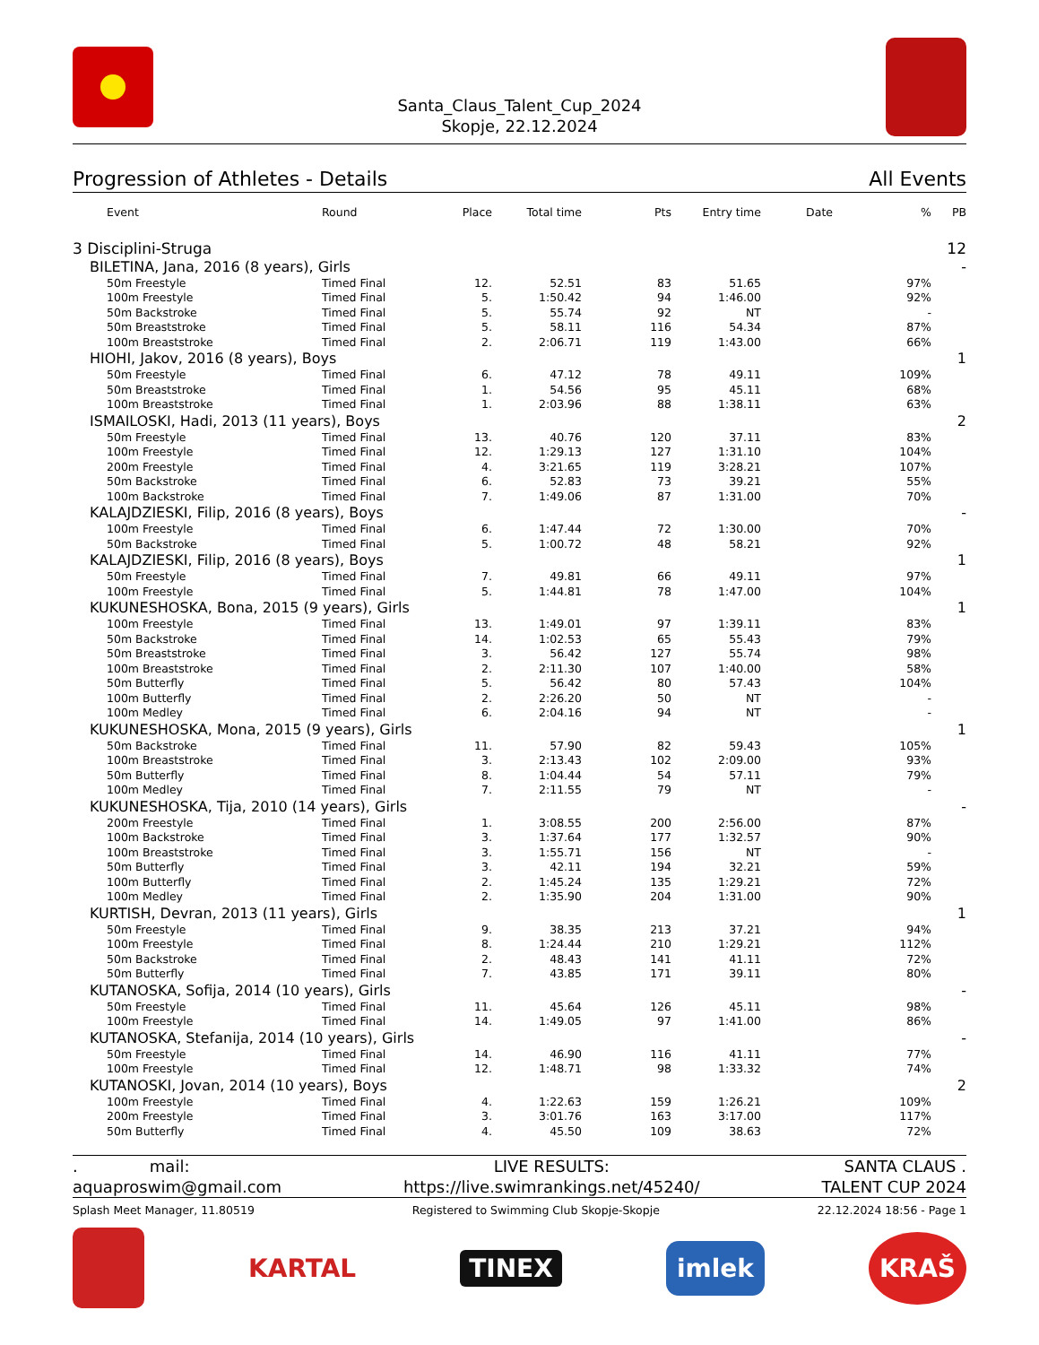Santa_Claus_Talent_Cup_2024
Skopje, 22.12.2024
Progression of Athletes - Details All Events
| Event | Round | Place | Total time | Pts | Entry time | Date | % | PB |
| --- | --- | --- | --- | --- | --- | --- | --- | --- |
| 3 Disciplini-Struga | | | | | | | | 12 |
| BILETINA, Jana, 2016 (8 years), Girls | | | | | | | | - |
| 50m Freestyle | Timed Final | 12. | 52.51 | 83 | 51.65 | | 97% | |
| 100m Freestyle | Timed Final | 5. | 1:50.42 | 94 | 1:46.00 | | 92% | |
| 50m Backstroke | Timed Final | 5. | 55.74 | 92 | NT | | - | |
| 50m Breaststroke | Timed Final | 5. | 58.11 | 116 | 54.34 | | 87% | |
| 100m Breaststroke | Timed Final | 2. | 2:06.71 | 119 | 1:43.00 | | 66% | |
| HIOHI, Jakov, 2016 (8 years), Boys | | | | | | | | 1 |
| 50m Freestyle | Timed Final | 6. | 47.12 | 78 | 49.11 | | 109% | |
| 50m Breaststroke | Timed Final | 1. | 54.56 | 95 | 45.11 | | 68% | |
| 100m Breaststroke | Timed Final | 1. | 2:03.96 | 88 | 1:38.11 | | 63% | |
| ISMAILOSKI, Hadi, 2013 (11 years), Boys | | | | | | | | 2 |
| 50m Freestyle | Timed Final | 13. | 40.76 | 120 | 37.11 | | 83% | |
| 100m Freestyle | Timed Final | 12. | 1:29.13 | 127 | 1:31.10 | | 104% | |
| 200m Freestyle | Timed Final | 4. | 3:21.65 | 119 | 3:28.21 | | 107% | |
| 50m Backstroke | Timed Final | 6. | 52.83 | 73 | 39.21 | | 55% | |
| 100m Backstroke | Timed Final | 7. | 1:49.06 | 87 | 1:31.00 | | 70% | |
| KALAJDZIESKI, Filip, 2016 (8 years), Boys | | | | | | | | - |
| 100m Freestyle | Timed Final | 6. | 1:47.44 | 72 | 1:30.00 | | 70% | |
| 50m Backstroke | Timed Final | 5. | 1:00.72 | 48 | 58.21 | | 92% | |
| KALAJDZIESKI, Filip, 2016 (8 years), Boys | | | | | | | | 1 |
| 50m Freestyle | Timed Final | 7. | 49.81 | 66 | 49.11 | | 97% | |
| 100m Freestyle | Timed Final | 5. | 1:44.81 | 78 | 1:47.00 | | 104% | |
| KUKUNESHOSKA, Bona, 2015 (9 years), Girls | | | | | | | | 1 |
| 100m Freestyle | Timed Final | 13. | 1:49.01 | 97 | 1:39.11 | | 83% | |
| 50m Backstroke | Timed Final | 14. | 1:02.53 | 65 | 55.43 | | 79% | |
| 50m Breaststroke | Timed Final | 3. | 56.42 | 127 | 55.74 | | 98% | |
| 100m Breaststroke | Timed Final | 2. | 2:11.30 | 107 | 1:40.00 | | 58% | |
| 50m Butterfly | Timed Final | 5. | 56.42 | 80 | 57.43 | | 104% | |
| 100m Butterfly | Timed Final | 2. | 2:26.20 | 50 | NT | | - | |
| 100m Medley | Timed Final | 6. | 2:04.16 | 94 | NT | | - | |
| KUKUNESHOSKA, Mona, 2015 (9 years), Girls | | | | | | | | 1 |
| 50m Backstroke | Timed Final | 11. | 57.90 | 82 | 59.43 | | 105% | |
| 100m Breaststroke | Timed Final | 3. | 2:13.43 | 102 | 2:09.00 | | 93% | |
| 50m Butterfly | Timed Final | 8. | 1:04.44 | 54 | 57.11 | | 79% | |
| 100m Medley | Timed Final | 7. | 2:11.55 | 79 | NT | | - | |
| KUKUNESHOSKA, Tija, 2010 (14 years), Girls | | | | | | | | - |
| 200m Freestyle | Timed Final | 1. | 3:08.55 | 200 | 2:56.00 | | 87% | |
| 100m Backstroke | Timed Final | 3. | 1:37.64 | 177 | 1:32.57 | | 90% | |
| 100m Breaststroke | Timed Final | 3. | 1:55.71 | 156 | NT | | - | |
| 50m Butterfly | Timed Final | 3. | 42.11 | 194 | 32.21 | | 59% | |
| 100m Butterfly | Timed Final | 2. | 1:45.24 | 135 | 1:29.21 | | 72% | |
| 100m Medley | Timed Final | 2. | 1:35.90 | 204 | 1:31.00 | | 90% | |
| KURTISH, Devran, 2013 (11 years), Girls | | | | | | | | 1 |
| 50m Freestyle | Timed Final | 9. | 38.35 | 213 | 37.21 | | 94% | |
| 100m Freestyle | Timed Final | 8. | 1:24.44 | 210 | 1:29.21 | | 112% | |
| 50m Backstroke | Timed Final | 2. | 48.43 | 141 | 41.11 | | 72% | |
| 50m Butterfly | Timed Final | 7. | 43.85 | 171 | 39.11 | | 80% | |
| KUTANOSKA, Sofija, 2014 (10 years), Girls | | | | | | | | - |
| 50m Freestyle | Timed Final | 11. | 45.64 | 126 | 45.11 | | 98% | |
| 100m Freestyle | Timed Final | 14. | 1:49.05 | 97 | 1:41.00 | | 86% | |
| KUTANOSKA, Stefanija, 2014 (10 years), Girls | | | | | | | | - |
| 50m Freestyle | Timed Final | 14. | 46.90 | 116 | 41.11 | | 77% | |
| 100m Freestyle | Timed Final | 12. | 1:48.71 | 98 | 1:33.32 | | 74% | |
| KUTANOSKI, Jovan, 2014 (10 years), Boys | | | | | | | | 2 |
| 100m Freestyle | Timed Final | 4. | 1:22.63 | 159 | 1:26.21 | | 109% | |
| 200m Freestyle | Timed Final | 3. | 3:01.76 | 163 | 3:17.00 | | 117% | |
| 50m Butterfly | Timed Final | 4. | 45.50 | 109 | 38.63 | | 72% | |
. mail:
aquaproswim@gmail.com
LIVE RESULTS:
https://live.swimrankings.net/45240/
SANTA CLAUS .
TALENT CUP 2024
Splash Meet Manager, 11.80519 Registered to Swimming Club Skopje-Skopje 22.12.2024 18:56 - Page 1
KARTAL TINEX imlek KRAŠ